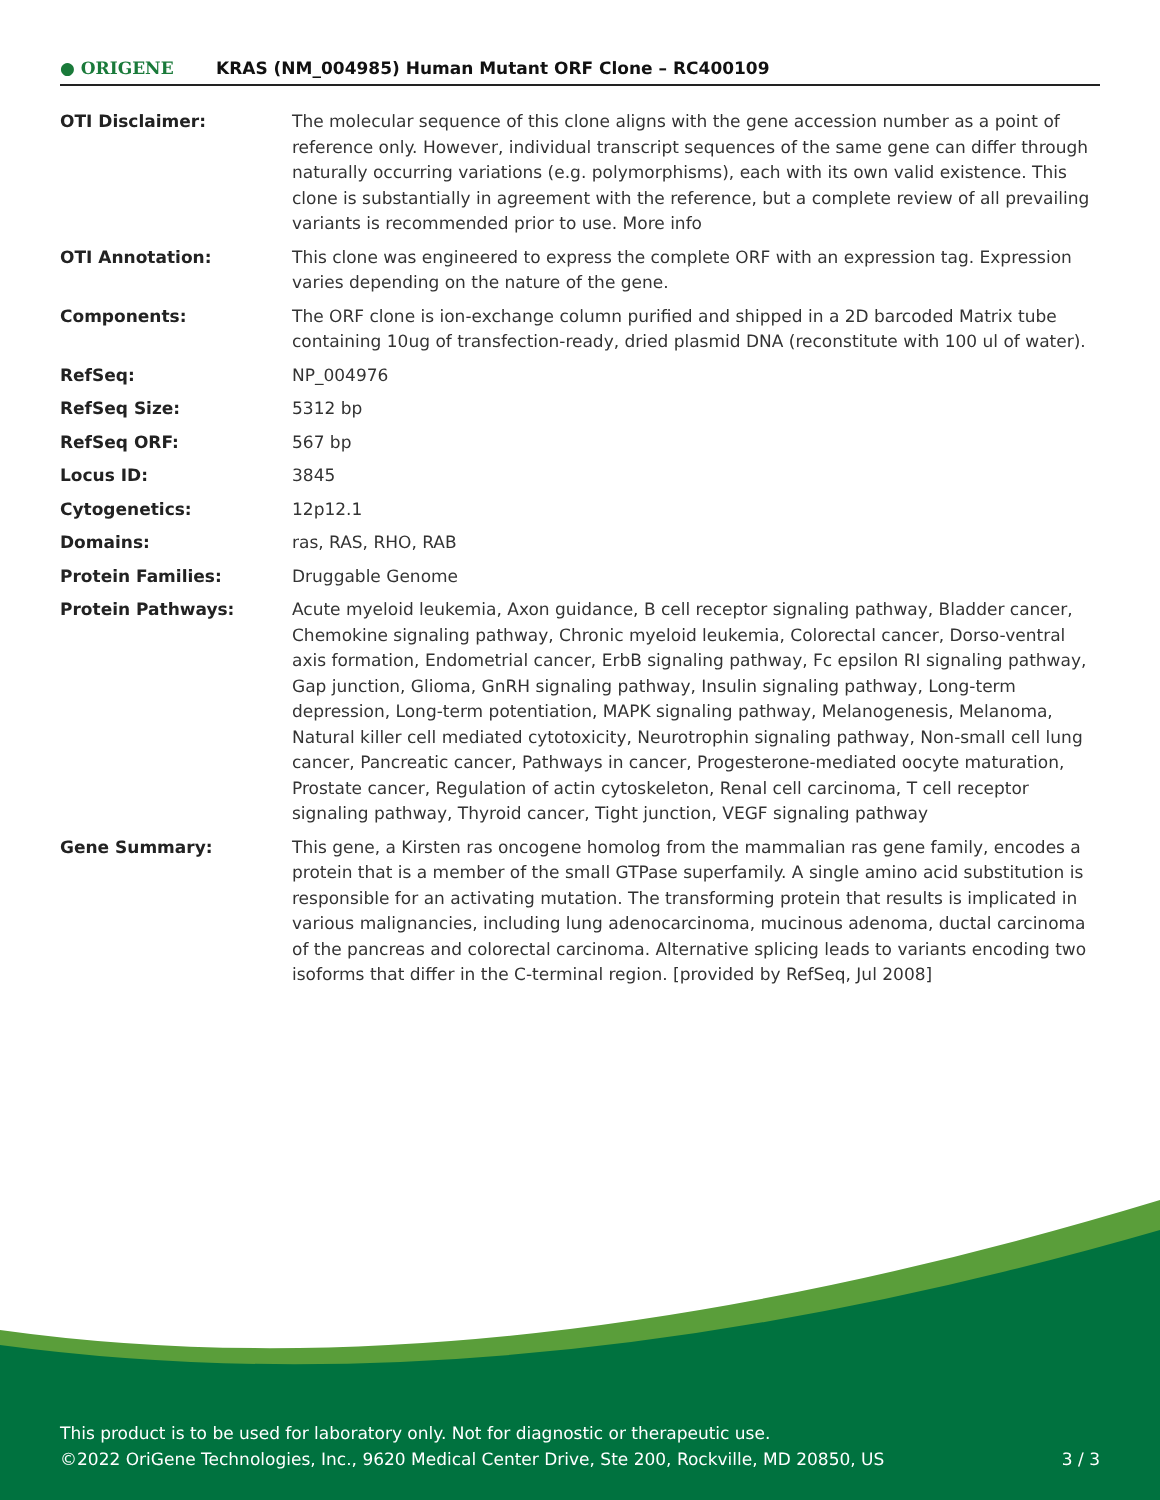● ORIGENE
KRAS (NM_004985) Human Mutant ORF Clone – RC400109
| OTI Disclaimer: | The molecular sequence of this clone aligns with the gene accession number as a point of reference only. However, individual transcript sequences of the same gene can differ through naturally occurring variations (e.g. polymorphisms), each with its own valid existence. This clone is substantially in agreement with the reference, but a complete review of all prevailing variants is recommended prior to use. More info |
| OTI Annotation: | This clone was engineered to express the complete ORF with an expression tag. Expression varies depending on the nature of the gene. |
| Components: | The ORF clone is ion-exchange column purified and shipped in a 2D barcoded Matrix tube containing 10ug of transfection-ready, dried plasmid DNA (reconstitute with 100 ul of water). |
| RefSeq: | NP_004976 |
| RefSeq Size: | 5312 bp |
| RefSeq ORF: | 567 bp |
| Locus ID: | 3845 |
| Cytogenetics: | 12p12.1 |
| Domains: | ras, RAS, RHO, RAB |
| Protein Families: | Druggable Genome |
| Protein Pathways: | Acute myeloid leukemia, Axon guidance, B cell receptor signaling pathway, Bladder cancer, Chemokine signaling pathway, Chronic myeloid leukemia, Colorectal cancer, Dorso-ventral axis formation, Endometrial cancer, ErbB signaling pathway, Fc epsilon RI signaling pathway, Gap junction, Glioma, GnRH signaling pathway, Insulin signaling pathway, Long-term depression, Long-term potentiation, MAPK signaling pathway, Melanogenesis, Melanoma, Natural killer cell mediated cytotoxicity, Neurotrophin signaling pathway, Non-small cell lung cancer, Pancreatic cancer, Pathways in cancer, Progesterone-mediated oocyte maturation, Prostate cancer, Regulation of actin cytoskeleton, Renal cell carcinoma, T cell receptor signaling pathway, Thyroid cancer, Tight junction, VEGF signaling pathway |
| Gene Summary: | This gene, a Kirsten ras oncogene homolog from the mammalian ras gene family, encodes a protein that is a member of the small GTPase superfamily. A single amino acid substitution is responsible for an activating mutation. The transforming protein that results is implicated in various malignancies, including lung adenocarcinoma, mucinous adenoma, ductal carcinoma of the pancreas and colorectal carcinoma. Alternative splicing leads to variants encoding two isoforms that differ in the C-terminal region. [provided by RefSeq, Jul 2008] |
This product is to be used for laboratory only. Not for diagnostic or therapeutic use.
©2022 OriGene Technologies, Inc., 9620 Medical Center Drive, Ste 200, Rockville, MD 20850, US
3 / 3